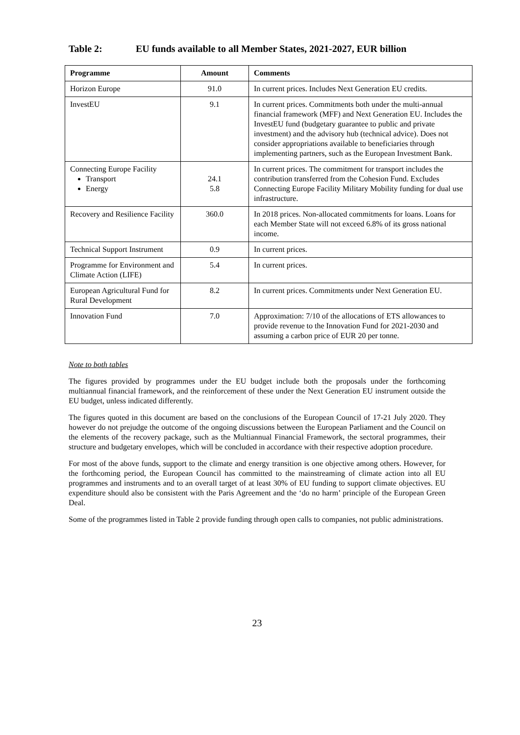Table 2: EU funds available to all Member States, 2021-2027, EUR billion
| Programme | Amount | Comments |
| --- | --- | --- |
| Horizon Europe | 91.0 | In current prices. Includes Next Generation EU credits. |
| InvestEU | 9.1 | In current prices. Commitments both under the multi-annual financial framework (MFF) and Next Generation EU. Includes the InvestEU fund (budgetary guarantee to public and private investment) and the advisory hub (technical advice). Does not consider appropriations available to beneficiaries through implementing partners, such as the European Investment Bank. |
| Connecting Europe Facility Transport Energy | 24.1 5.8 | In current prices. The commitment for transport includes the contribution transferred from the Cohesion Fund. Excludes Connecting Europe Facility Military Mobility funding for dual use infrastructure. |
| Recovery and Resilience Facility | 360.0 | In 2018 prices. Non-allocated commitments for loans. Loans for each Member State will not exceed 6.8% of its gross national income. |
| Technical Support Instrument | 0.9 | In current prices. |
| Programme for Environment and Climate Action (LIFE) | 5.4 | In current prices. |
| European Agricultural Fund for Rural Development | 8.2 | In current prices. Commitments under Next Generation EU. |
| Innovation Fund | 7.0 | Approximation: 7/10 of the allocations of ETS allowances to provide revenue to the Innovation Fund for 2021-2030 and assuming a carbon price of EUR 20 per tonne. |
Note to both tables
The figures provided by programmes under the EU budget include both the proposals under the forthcoming multiannual financial framework, and the reinforcement of these under the Next Generation EU instrument outside the EU budget, unless indicated differently.
The figures quoted in this document are based on the conclusions of the European Council of 17-21 July 2020. They however do not prejudge the outcome of the ongoing discussions between the European Parliament and the Council on the elements of the recovery package, such as the Multiannual Financial Framework, the sectoral programmes, their structure and budgetary envelopes, which will be concluded in accordance with their respective adoption procedure.
For most of the above funds, support to the climate and energy transition is one objective among others. However, for the forthcoming period, the European Council has committed to the mainstreaming of climate action into all EU programmes and instruments and to an overall target of at least 30% of EU funding to support climate objectives. EU expenditure should also be consistent with the Paris Agreement and the ‘do no harm’ principle of the European Green Deal.
Some of the programmes listed in Table 2 provide funding through open calls to companies, not public administrations.
23